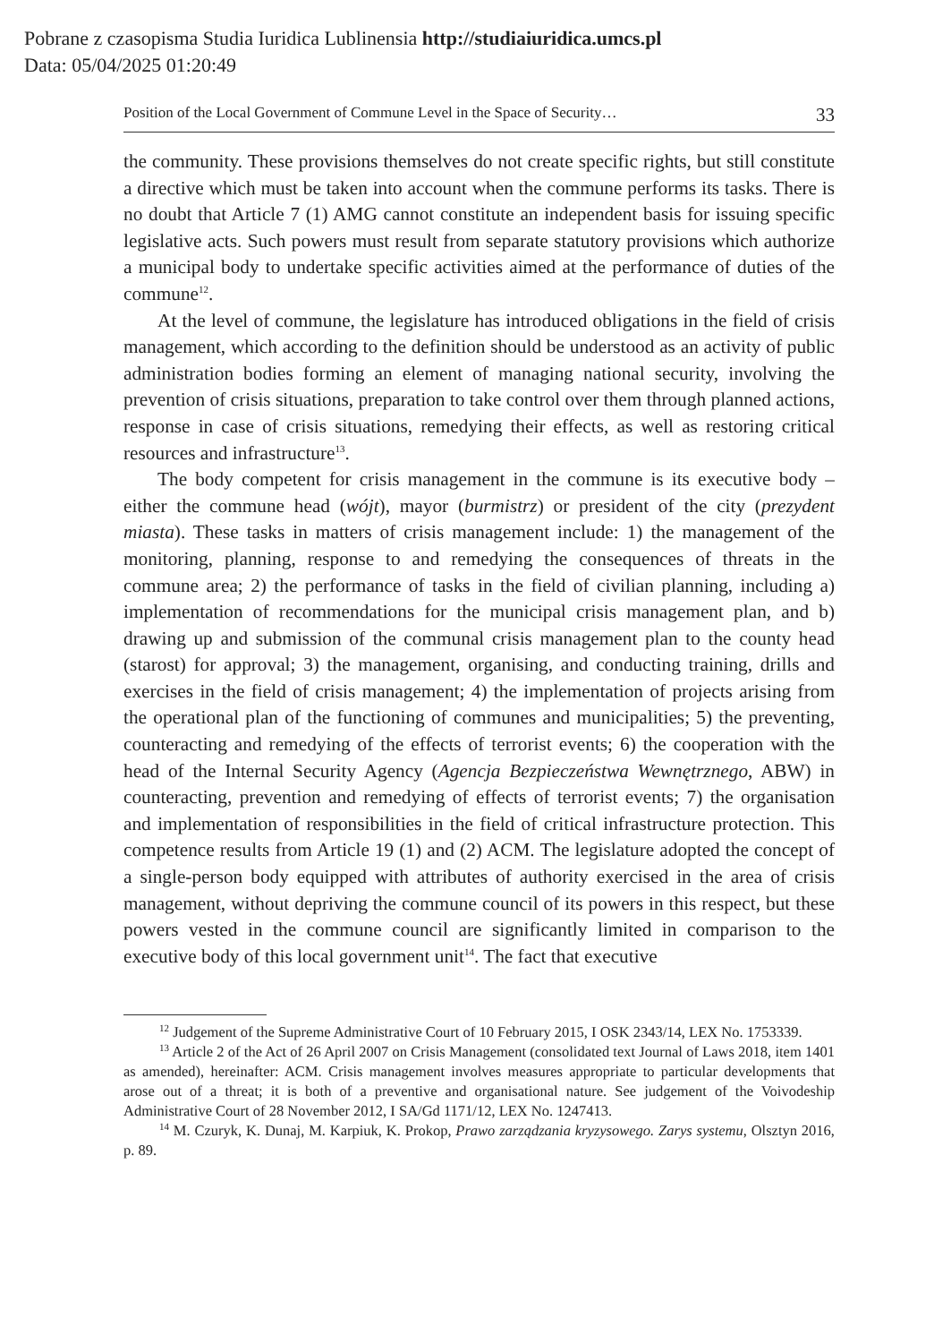Pobrane z czasopisma Studia Iuridica Lublinensia http://studiaiuridica.umcs.pl
Data: 05/04/2025 01:20:49
Position of the Local Government of Commune Level in the Space of Security… 33
the community. These provisions themselves do not create specific rights, but still constitute a directive which must be taken into account when the commune performs its tasks. There is no doubt that Article 7 (1) AMG cannot constitute an independent basis for issuing specific legislative acts. Such powers must result from separate statutory provisions which authorize a municipal body to undertake specific activities aimed at the performance of duties of the commune<sup>12</sup>.
At the level of commune, the legislature has introduced obligations in the field of crisis management, which according to the definition should be understood as an activity of public administration bodies forming an element of managing national security, involving the prevention of crisis situations, preparation to take control over them through planned actions, response in case of crisis situations, remedying their effects, as well as restoring critical resources and infrastructure<sup>13</sup>.
The body competent for crisis management in the commune is its executive body – either the commune head (wójt), mayor (burmistrz) or president of the city (prezydent miasta). These tasks in matters of crisis management include: 1) the management of the monitoring, planning, response to and remedying the consequences of threats in the commune area; 2) the performance of tasks in the field of civilian planning, including a) implementation of recommendations for the municipal crisis management plan, and b) drawing up and submission of the communal crisis management plan to the county head (starost) for approval; 3) the management, organising, and conducting training, drills and exercises in the field of crisis management; 4) the implementation of projects arising from the operational plan of the functioning of communes and municipalities; 5) the preventing, counteracting and remedying of the effects of terrorist events; 6) the cooperation with the head of the Internal Security Agency (Agencja Bezpieczeństwa Wewnętrznego, ABW) in counteracting, prevention and remedying of effects of terrorist events; 7) the organisation and implementation of responsibilities in the field of critical infrastructure protection. This competence results from Article 19 (1) and (2) ACM. The legislature adopted the concept of a single-person body equipped with attributes of authority exercised in the area of crisis management, without depriving the commune council of its powers in this respect, but these powers vested in the commune council are significantly limited in comparison to the executive body of this local government unit<sup>14</sup>. The fact that executive
<sup>12</sup> Judgement of the Supreme Administrative Court of 10 February 2015, I OSK 2343/14, LEX No. 1753339.
<sup>13</sup> Article 2 of the Act of 26 April 2007 on Crisis Management (consolidated text Journal of Laws 2018, item 1401 as amended), hereinafter: ACM. Crisis management involves measures appropriate to particular developments that arose out of a threat; it is both of a preventive and organisational nature. See judgement of the Voivodeship Administrative Court of 28 November 2012, I SA/Gd 1171/12, LEX No. 1247413.
<sup>14</sup> M. Czuryk, K. Dunaj, M. Karpiuk, K. Prokop, Prawo zarządzania kryzysowego. Zarys systemu, Olsztyn 2016, p. 89.